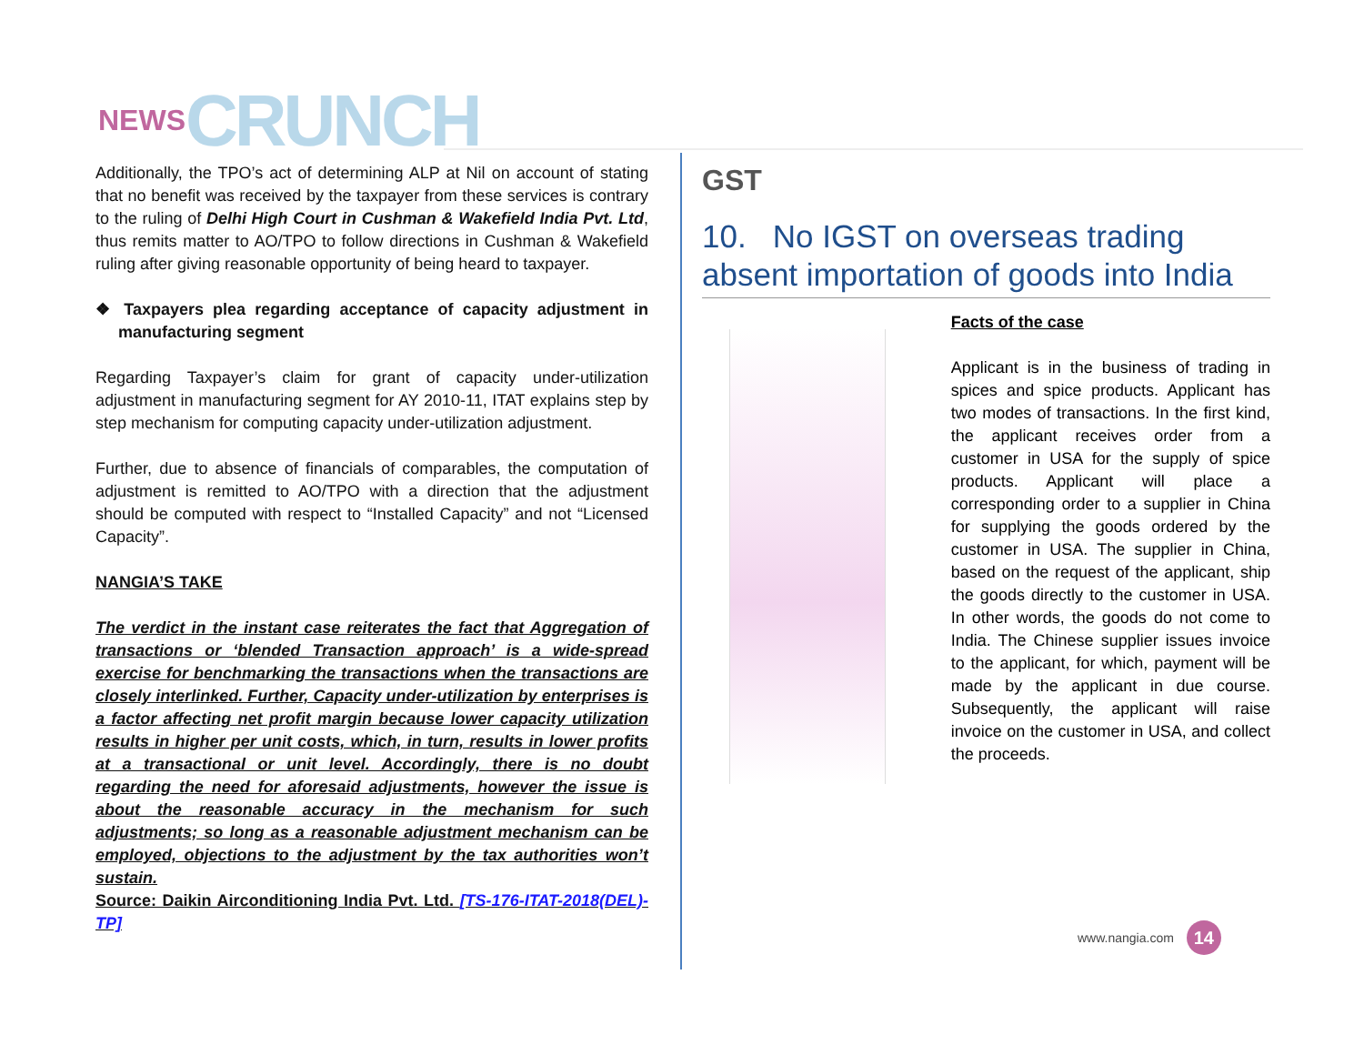NEWS CRUNCH
Additionally, the TPO’s act of determining ALP at Nil on account of stating that no benefit was received by the taxpayer from these services is contrary to the ruling of Delhi High Court in Cushman & Wakefield India Pvt. Ltd, thus remits matter to AO/TPO to follow directions in Cushman & Wakefield ruling after giving reasonable opportunity of being heard to taxpayer.
❖ Taxpayers plea regarding acceptance of capacity adjustment in manufacturing segment
Regarding Taxpayer’s claim for grant of capacity under-utilization adjustment in manufacturing segment for AY 2010-11, ITAT explains step by step mechanism for computing capacity under-utilization adjustment.
Further, due to absence of financials of comparables, the computation of adjustment is remitted to AO/TPO with a direction that the adjustment should be computed with respect to “Installed Capacity” and not “Licensed Capacity”.
NANGIA’S TAKE
The verdict in the instant case reiterates the fact that Aggregation of transactions or ‘blended Transaction approach’ is a wide-spread exercise for benchmarking the transactions when the transactions are closely interlinked. Further, Capacity under-utilization by enterprises is a factor affecting net profit margin because lower capacity utilization results in higher per unit costs, which, in turn, results in lower profits at a transactional or unit level. Accordingly, there is no doubt regarding the need for aforesaid adjustments, however the issue is about the reasonable accuracy in the mechanism for such adjustments; so long as a reasonable adjustment mechanism can be employed, objections to the adjustment by the tax authorities won’t sustain.
Source: Daikin Airconditioning India Pvt. Ltd. [TS-176-ITAT-2018(DEL)-TP]
GST
10. No IGST on overseas trading absent importation of goods into India
Facts of the case
Applicant is in the business of trading in spices and spice products. Applicant has two modes of transactions. In the first kind, the applicant receives order from a customer in USA for the supply of spice products. Applicant will place a corresponding order to a supplier in China for supplying the goods ordered by the customer in USA. The supplier in China, based on the request of the applicant, ship the goods directly to the customer in USA. In other words, the goods do not come to India. The Chinese supplier issues invoice to the applicant, for which, payment will be made by the applicant in due course. Subsequently, the applicant will raise invoice on the customer in USA, and collect the proceeds.
www.nangia.com 14